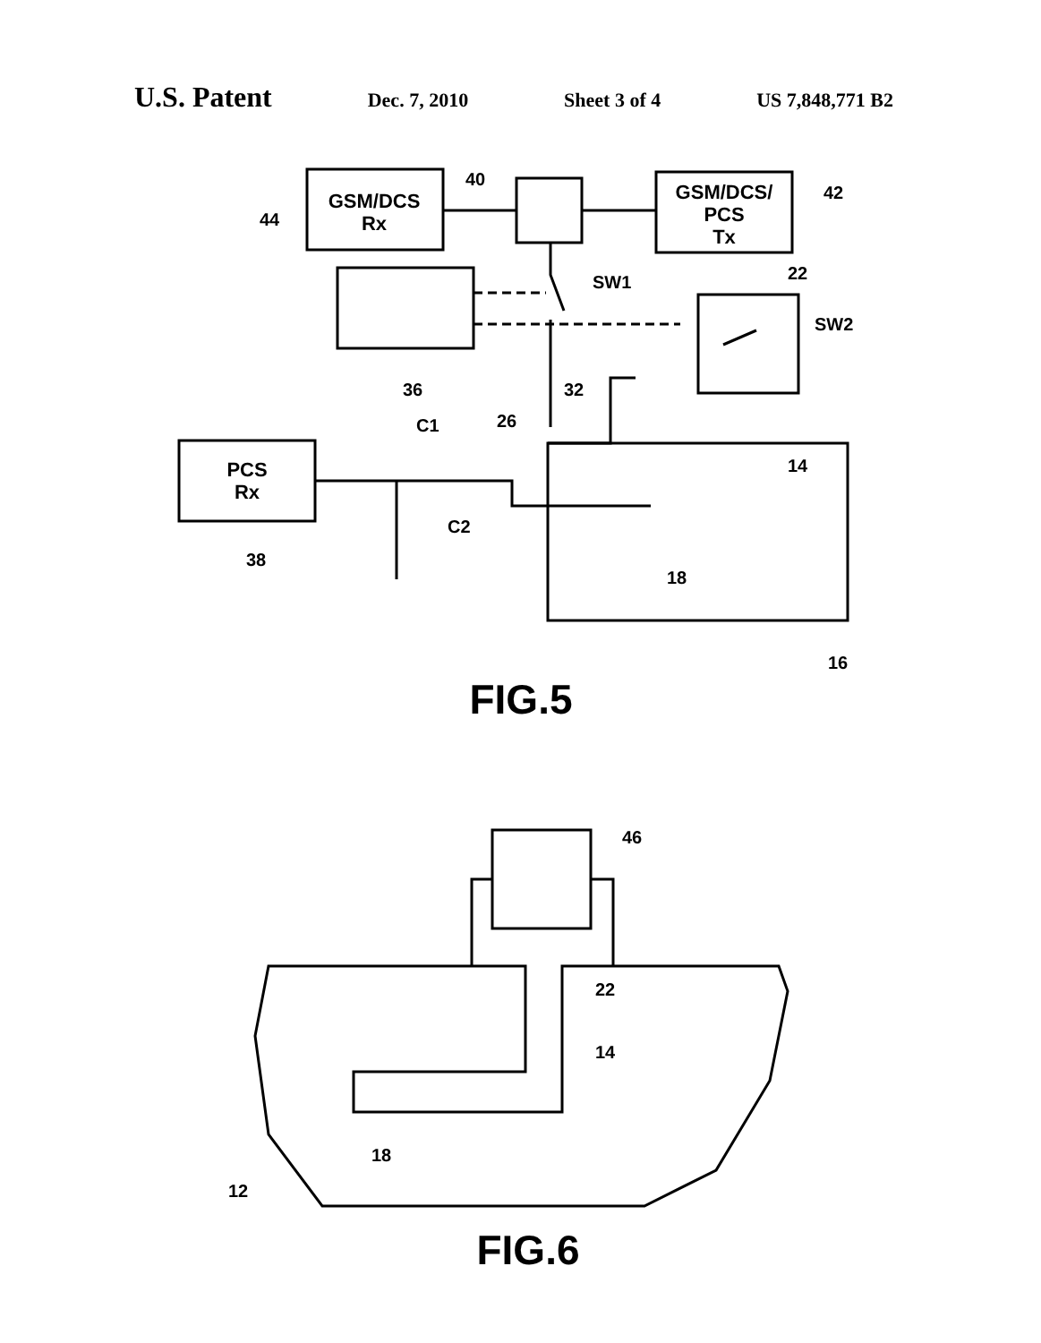U.S. Patent Dec. 7, 2010 Sheet 3 of 4 US 7,848,771 B2
GSM/DCS
Rx
44
40
GSM/DCS/
PCS
Tx
42
SW1
36
22
SW2
32
26
PCS
Rx
38
C1
C2
14
18
16
FIG.5
46
22
14
18
12
FIG.6